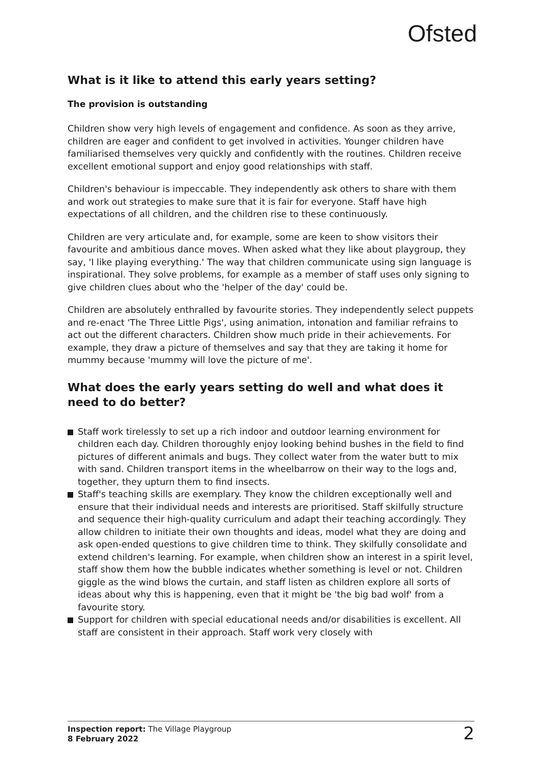Ofsted
What is it like to attend this early years setting?
The provision is outstanding
Children show very high levels of engagement and confidence. As soon as they arrive, children are eager and confident to get involved in activities. Younger children have familiarised themselves very quickly and confidently with the routines. Children receive excellent emotional support and enjoy good relationships with staff.
Children's behaviour is impeccable. They independently ask others to share with them and work out strategies to make sure that it is fair for everyone. Staff have high expectations of all children, and the children rise to these continuously.
Children are very articulate and, for example, some are keen to show visitors their favourite and ambitious dance moves. When asked what they like about playgroup, they say, 'I like playing everything.' The way that children communicate using sign language is inspirational. They solve problems, for example as a member of staff uses only signing to give children clues about who the 'helper of the day' could be.
Children are absolutely enthralled by favourite stories. They independently select puppets and re-enact 'The Three Little Pigs', using animation, intonation and familiar refrains to act out the different characters. Children show much pride in their achievements. For example, they draw a picture of themselves and say that they are taking it home for mummy because 'mummy will love the picture of me'.
What does the early years setting do well and what does it need to do better?
Staff work tirelessly to set up a rich indoor and outdoor learning environment for children each day. Children thoroughly enjoy looking behind bushes in the field to find pictures of different animals and bugs. They collect water from the water butt to mix with sand. Children transport items in the wheelbarrow on their way to the logs and, together, they upturn them to find insects.
Staff's teaching skills are exemplary. They know the children exceptionally well and ensure that their individual needs and interests are prioritised. Staff skilfully structure and sequence their high-quality curriculum and adapt their teaching accordingly. They allow children to initiate their own thoughts and ideas, model what they are doing and ask open-ended questions to give children time to think. They skilfully consolidate and extend children's learning. For example, when children show an interest in a spirit level, staff show them how the bubble indicates whether something is level or not. Children giggle as the wind blows the curtain, and staff listen as children explore all sorts of ideas about why this is happening, even that it might be 'the big bad wolf' from a favourite story.
Support for children with special educational needs and/or disabilities is excellent. All staff are consistent in their approach. Staff work very closely with
Inspection report: The Village Playgroup
8 February 2022
2